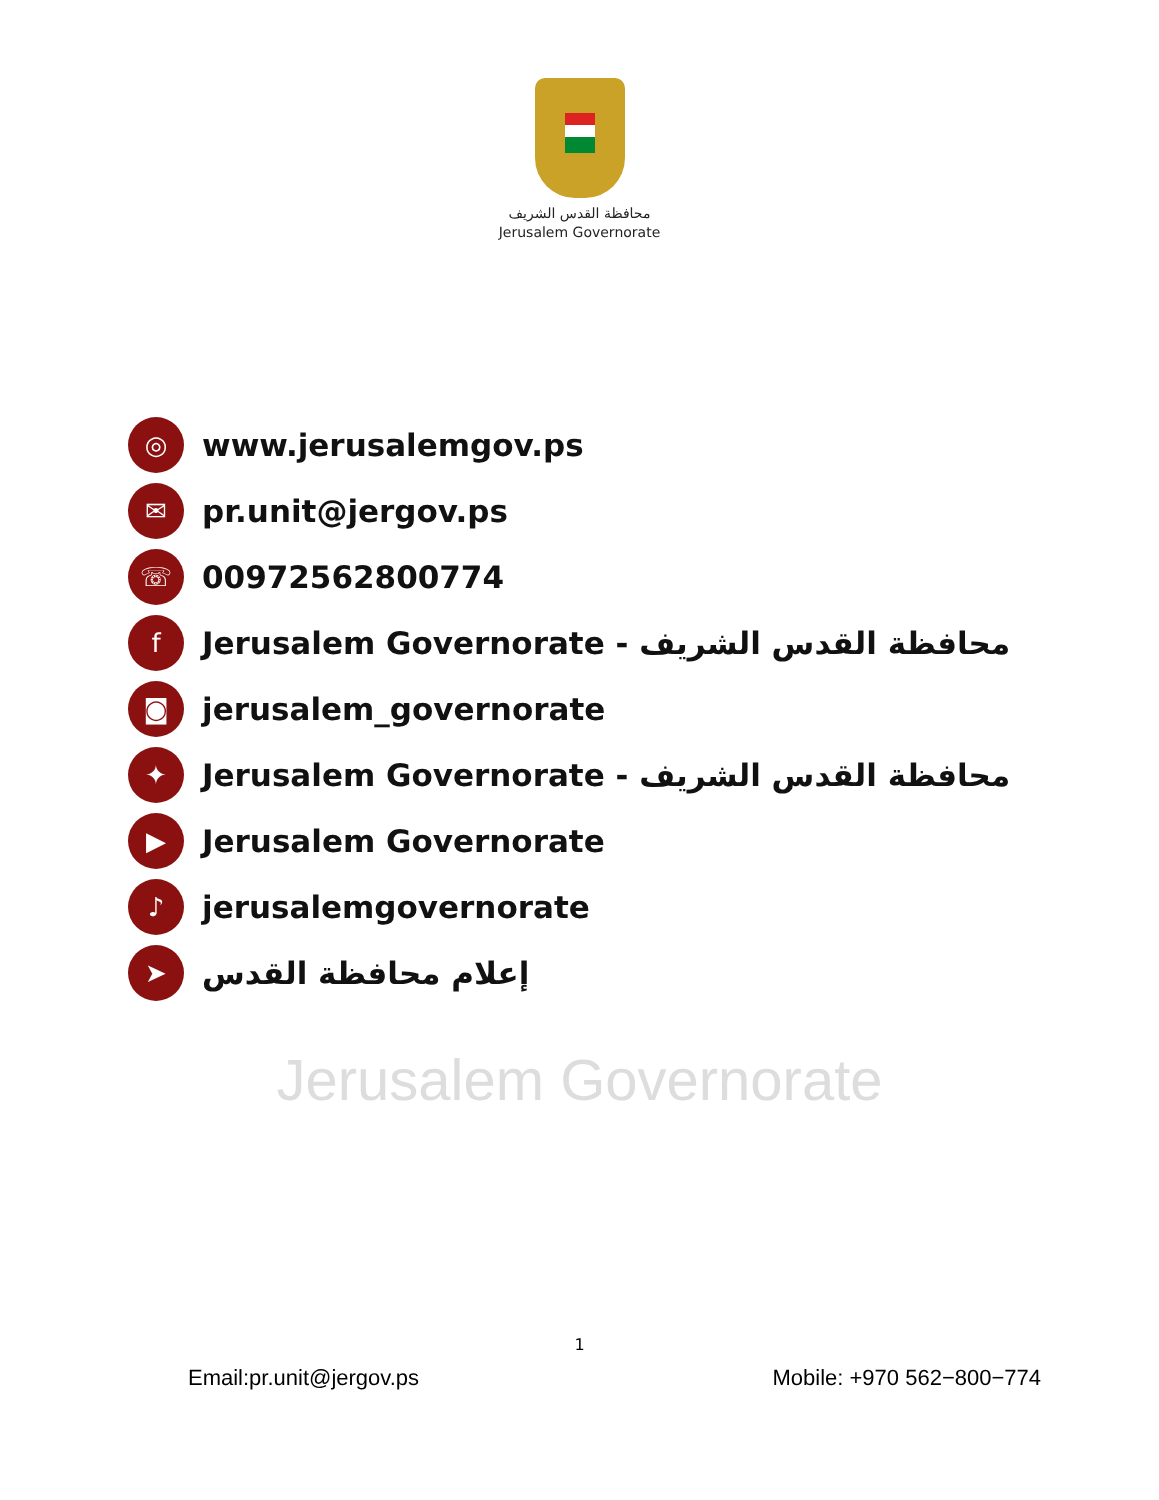محافظة القدس الشريف
Jerusalem Governorate
◎
www.jerusalemgov.ps
✉
pr.unit@jergov.ps
☏
00972562800774
f
Jerusalem Governorate - محافظة القدس الشريف
◙
jerusalem_governorate
✦
Jerusalem Governorate - محافظة القدس الشريف
▶
Jerusalem Governorate
♪
jerusalemgovernorate
➤
إعلام محافظة القدس
Jerusalem Governorate
1
Email:pr.unit@jergov.ps Mobile: +970 562−800−774